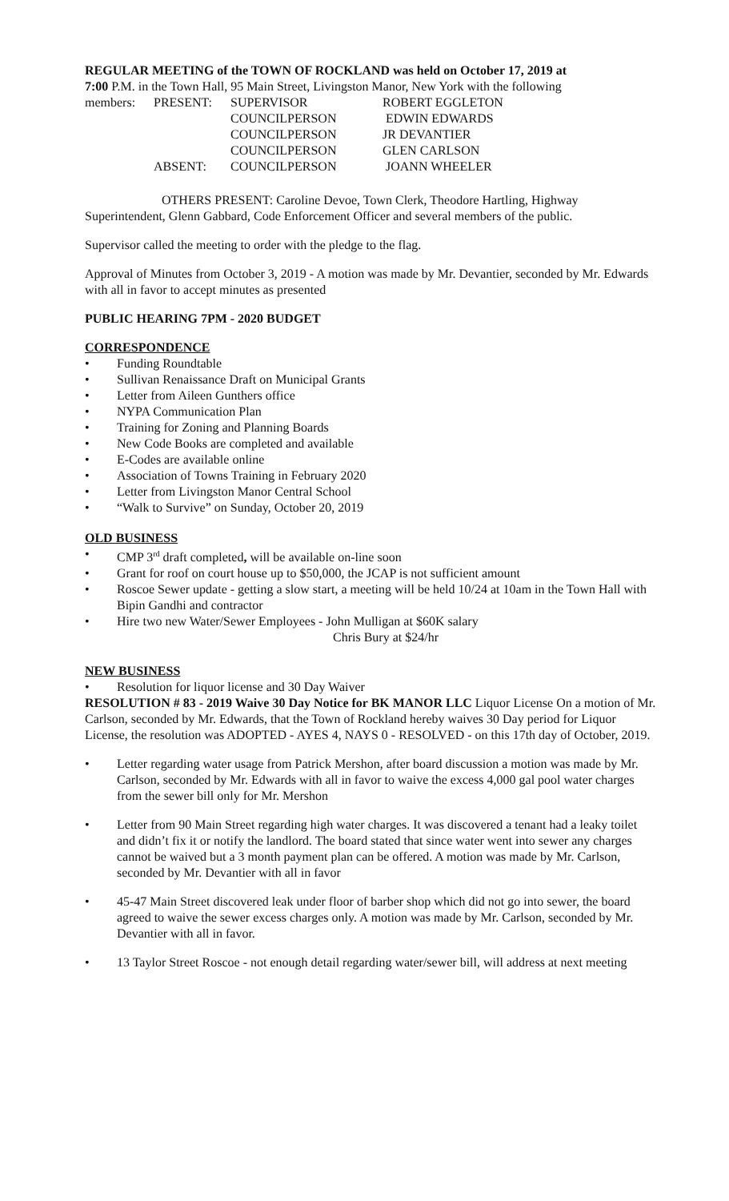REGULAR MEETING of the TOWN OF ROCKLAND was held on October 17, 2019 at
7:00 P.M. in the Town Hall, 95 Main Street, Livingston Manor, New York with the following
| members: | PRESENT: | SUPERVISOR | ROBERT EGGLETON |
| | | COUNCILPERSON | EDWIN EDWARDS |
| | | COUNCILPERSON | JR DEVANTIER |
| | | COUNCILPERSON | GLEN CARLSON |
| | ABSENT: | COUNCILPERSON | JOANN WHEELER |
OTHERS PRESENT: Caroline Devoe, Town Clerk, Theodore Hartling, Highway Superintendent, Glenn Gabbard, Code Enforcement Officer and several members of the public.
Supervisor called the meeting to order with the pledge to the flag.
Approval of Minutes from October 3, 2019 - A motion was made by Mr. Devantier, seconded by Mr. Edwards with all in favor to accept minutes as presented
PUBLIC HEARING 7PM - 2020 BUDGET
CORRESPONDENCE
• Funding Roundtable
• Sullivan Renaissance Draft on Municipal Grants
• Letter from Aileen Gunthers office
• NYPA Communication Plan
• Training for Zoning and Planning Boards
• New Code Books are completed and available
• E-Codes are available online
• Association of Towns Training in February 2020
• Letter from Livingston Manor Central School
• “Walk to Survive” on Sunday, October 20, 2019
OLD BUSINESS
• CMP 3<sup>rd</sup> draft completed, will be available on-line soon
• Grant for roof on court house up to $50,000, the JCAP is not sufficient amount
• Roscoe Sewer update - getting a slow start, a meeting will be held 10/24 at 10am in the Town Hall with Bipin Gandhi and contractor
• Hire two new Water/Sewer Employees - John Mulligan at $60K salary
Chris Bury at $24/hr
NEW BUSINESS
• Resolution for liquor license and 30 Day Waiver
RESOLUTION # 83 - 2019 Waive 30 Day Notice for BK MANOR LLC Liquor License On a motion of Mr. Carlson, seconded by Mr. Edwards, that the Town of Rockland hereby waives 30 Day period for Liquor License, the resolution was ADOPTED - AYES 4, NAYS 0 - RESOLVED - on this 17th day of October, 2019.
• Letter regarding water usage from Patrick Mershon, after board discussion a motion was made by Mr. Carlson, seconded by Mr. Edwards with all in favor to waive the excess 4,000 gal pool water charges from the sewer bill only for Mr. Mershon
• Letter from 90 Main Street regarding high water charges. It was discovered a tenant had a leaky toilet and didn’t fix it or notify the landlord. The board stated that since water went into sewer any charges cannot be waived but a 3 month payment plan can be offered. A motion was made by Mr. Carlson, seconded by Mr. Devantier with all in favor
• 45-47 Main Street discovered leak under floor of barber shop which did not go into sewer, the board agreed to waive the sewer excess charges only. A motion was made by Mr. Carlson, seconded by Mr. Devantier with all in favor.
• 13 Taylor Street Roscoe - not enough detail regarding water/sewer bill, will address at next meeting